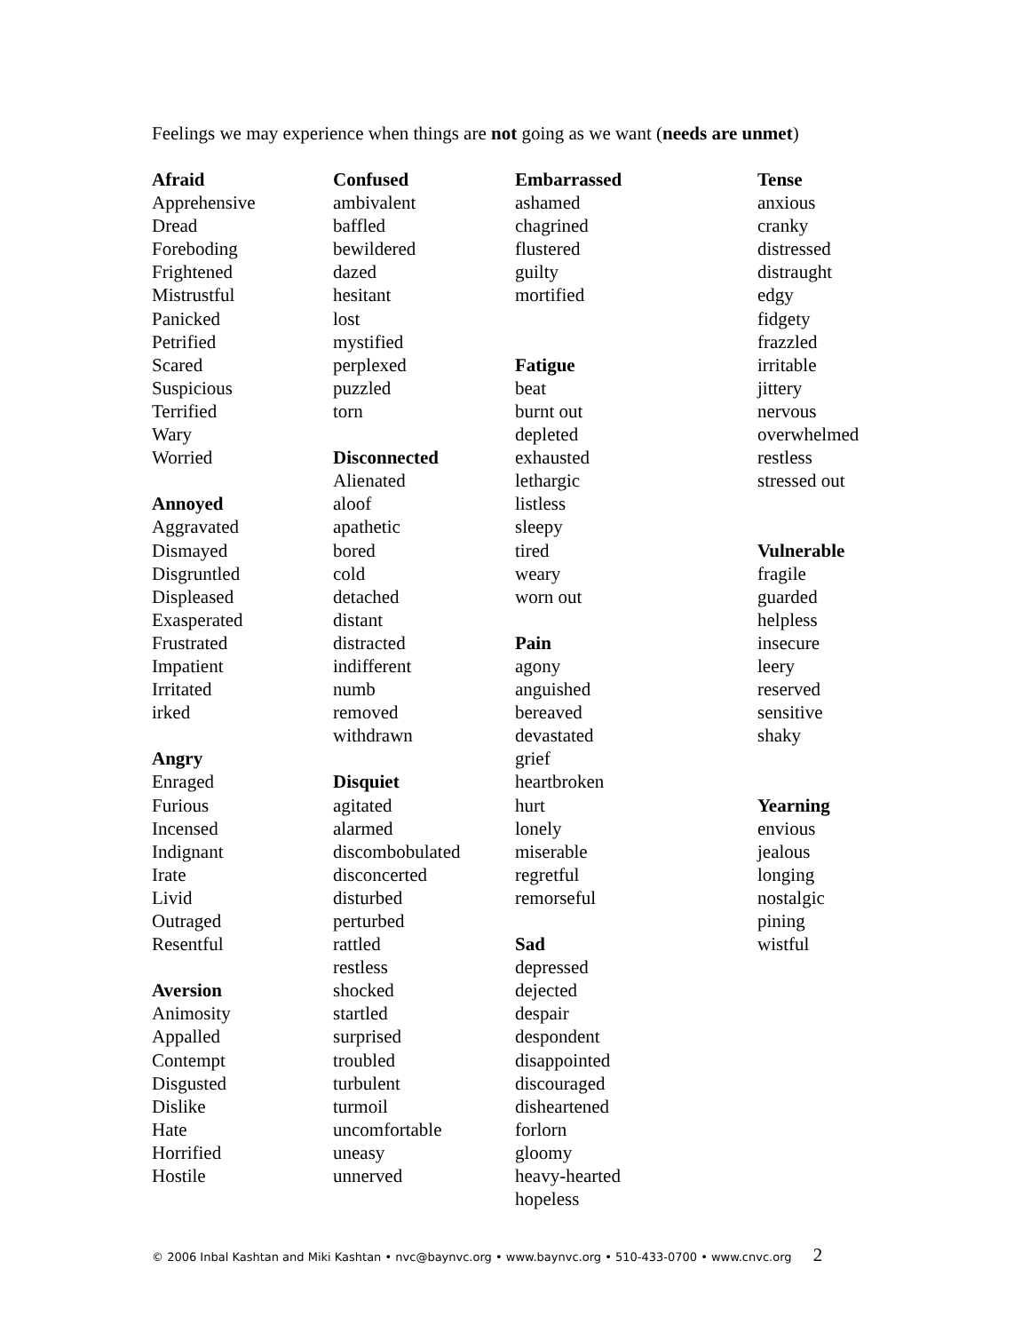Feelings we may experience when things are not going as we want (needs are unmet)
Afraid
Apprehensive
Dread
Foreboding
Frightened
Mistrustful
Panicked
Petrified
Scared
Suspicious
Terrified
Wary
Worried
Annoyed
Aggravated
Dismayed
Disgruntled
Displeased
Exasperated
Frustrated
Impatient
Irritated
irked
Angry
Enraged
Furious
Incensed
Indignant
Irate
Livid
Outraged
Resentful
Aversion
Animosity
Appalled
Contempt
Disgusted
Dislike
Hate
Horrified
Hostile
Confused
ambivalent
baffled
bewildered
dazed
hesitant
lost
mystified
perplexed
puzzled
torn
Disconnected
Alienated
aloof
apathetic
bored
cold
detached
distant
distracted
indifferent
numb
removed
withdrawn
Disquiet
agitated
alarmed
discombobulated
disconcerted
disturbed
perturbed
rattled
restless
shocked
startled
surprised
troubled
turbulent
turmoil
uncomfortable
uneasy
unnerved
Embarrassed
ashamed
chagrined
flustered
guilty
mortified
Fatigue
beat
burnt out
depleted
exhausted
lethargic
listless
sleepy
tired
weary
worn out
Pain
agony
anguished
bereaved
devastated
grief
heartbroken
hurt
lonely
miserable
regretful
remorseful
Sad
depressed
dejected
despair
despondent
disappointed
discouraged
disheartened
forlorn
gloomy
heavy-hearted
hopeless
Tense
anxious
cranky
distressed
distraught
edgy
fidgety
frazzled
irritable
jittery
nervous
overwhelmed
restless
stressed out
Vulnerable
fragile
guarded
helpless
insecure
leery
reserved
sensitive
shaky
Yearning
envious
jealous
longing
nostalgic
pining
wistful
© 2006 Inbal Kashtan and Miki Kashtan • nvc@baynvc.org • www.baynvc.org • 510-433-0700 • www.cnvc.org 2